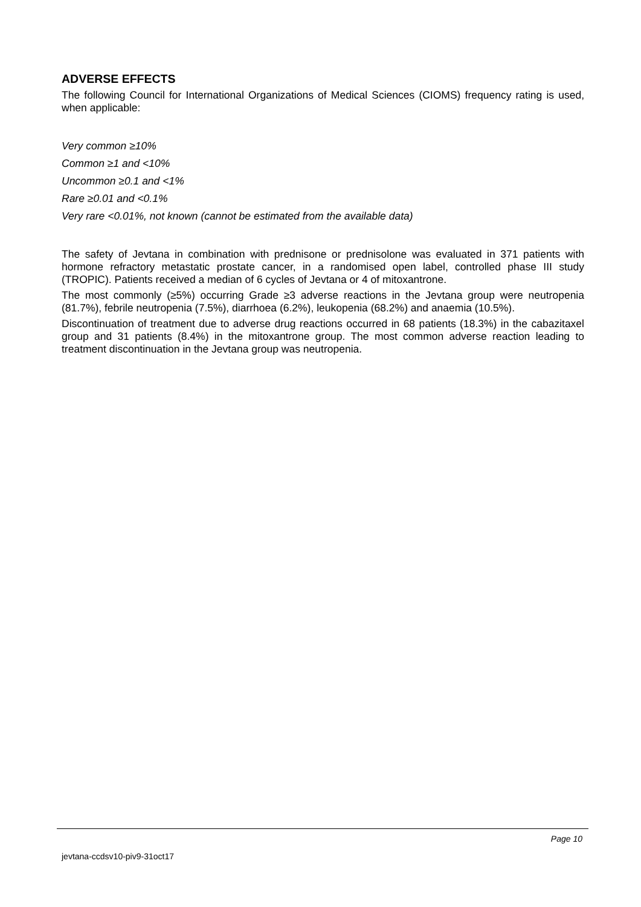ADVERSE EFFECTS
The following Council for International Organizations of Medical Sciences (CIOMS) frequency rating is used, when applicable:
Very common ≥10%
Common ≥1 and <10%
Uncommon ≥0.1 and <1%
Rare ≥0.01 and <0.1%
Very rare <0.01%, not known (cannot be estimated from the available data)
The safety of Jevtana in combination with prednisone or prednisolone was evaluated in 371 patients with hormone refractory metastatic prostate cancer, in a randomised open label, controlled phase III study (TROPIC). Patients received a median of 6 cycles of Jevtana or 4 of mitoxantrone.
The most commonly (≥5%) occurring Grade ≥3 adverse reactions in the Jevtana group were neutropenia (81.7%), febrile neutropenia (7.5%), diarrhoea (6.2%), leukopenia (68.2%) and anaemia (10.5%).
Discontinuation of treatment due to adverse drug reactions occurred in 68 patients (18.3%) in the cabazitaxel group and 31 patients (8.4%) in the mitoxantrone group. The most common adverse reaction leading to treatment discontinuation in the Jevtana group was neutropenia.
Page 10
jevtana-ccdsv10-piv9-31oct17